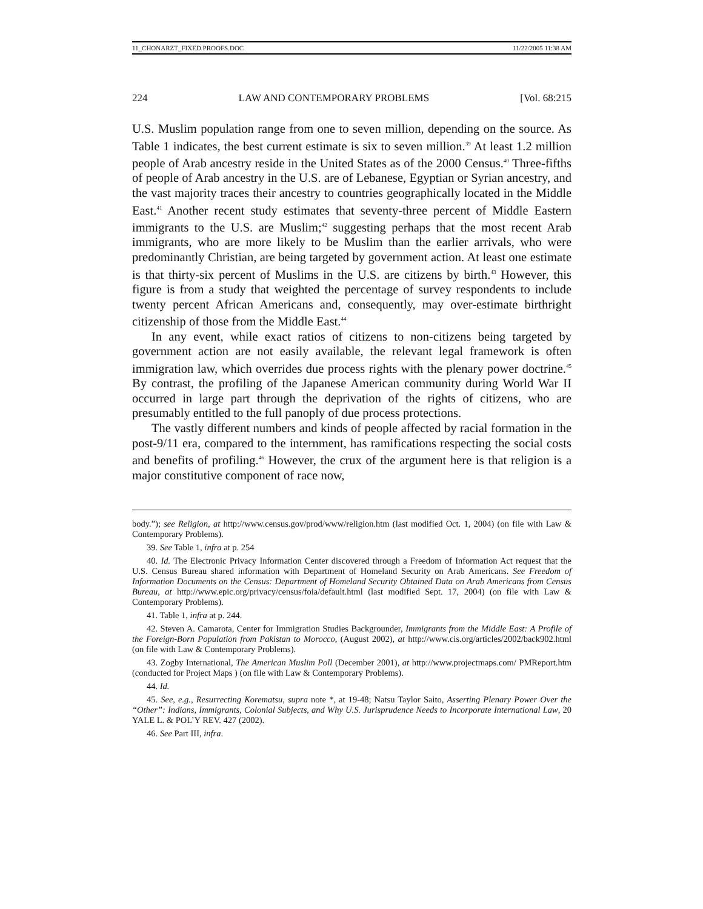11_CHONARZT_FIXED PROOFS.DOC 11/22/2005 11:38 AM
224 LAW AND CONTEMPORARY PROBLEMS [Vol. 68:215
U.S. Muslim population range from one to seven million, depending on the source. As Table 1 indicates, the best current estimate is six to seven million.<sup>39</sup> At least 1.2 million people of Arab ancestry reside in the United States as of the 2000 Census.<sup>40</sup> Three-fifths of people of Arab ancestry in the U.S. are of Lebanese, Egyptian or Syrian ancestry, and the vast majority traces their ancestry to countries geographically located in the Middle East.<sup>41</sup> Another recent study estimates that seventy-three percent of Middle Eastern immigrants to the U.S. are Muslim;<sup>42</sup> suggesting perhaps that the most recent Arab immigrants, who are more likely to be Muslim than the earlier arrivals, who were predominantly Christian, are being targeted by government action. At least one estimate is that thirty-six percent of Muslims in the U.S. are citizens by birth.<sup>43</sup> However, this figure is from a study that weighted the percentage of survey respondents to include twenty percent African Americans and, consequently, may over-estimate birthright citizenship of those from the Middle East.<sup>44</sup>
In any event, while exact ratios of citizens to non-citizens being targeted by government action are not easily available, the relevant legal framework is often immigration law, which overrides due process rights with the plenary power doctrine.<sup>45</sup> By contrast, the profiling of the Japanese American community during World War II occurred in large part through the deprivation of the rights of citizens, who are presumably entitled to the full panoply of due process protections.
The vastly different numbers and kinds of people affected by racial formation in the post-9/11 era, compared to the internment, has ramifications respecting the social costs and benefits of profiling.<sup>46</sup> However, the crux of the argument here is that religion is a major constitutive component of race now,
body.”); see Religion, at http://www.census.gov/prod/www/religion.htm (last modified Oct. 1, 2004) (on file with Law & Contemporary Problems).
39. See Table 1, infra at p. 254
40. Id. The Electronic Privacy Information Center discovered through a Freedom of Information Act request that the U.S. Census Bureau shared information with Department of Homeland Security on Arab Americans. See Freedom of Information Documents on the Census: Department of Homeland Security Obtained Data on Arab Americans from Census Bureau, at http://www.epic.org/privacy/census/foia/default.html (last modified Sept. 17, 2004) (on file with Law & Contemporary Problems).
41. Table 1, infra at p. 244.
42. Steven A. Camarota, Center for Immigration Studies Backgrounder, Immigrants from the Middle East: A Profile of the Foreign-Born Population from Pakistan to Morocco, (August 2002), at http://www.cis.org/articles/2002/back902.html (on file with Law & Contemporary Problems).
43. Zogby International, The American Muslim Poll (December 2001), at http://www.projectmaps.com/ PMReport.htm (conducted for Project Maps ) (on file with Law & Contemporary Problems).
44. Id.
45. See, e.g., Resurrecting Korematsu, supra note *, at 19-48; Natsu Taylor Saito, Asserting Plenary Power Over the “Other”: Indians, Immigrants, Colonial Subjects, and Why U.S. Jurisprudence Needs to Incorporate International Law, 20 YALE L. & POL’Y REV. 427 (2002).
46. See Part III, infra.